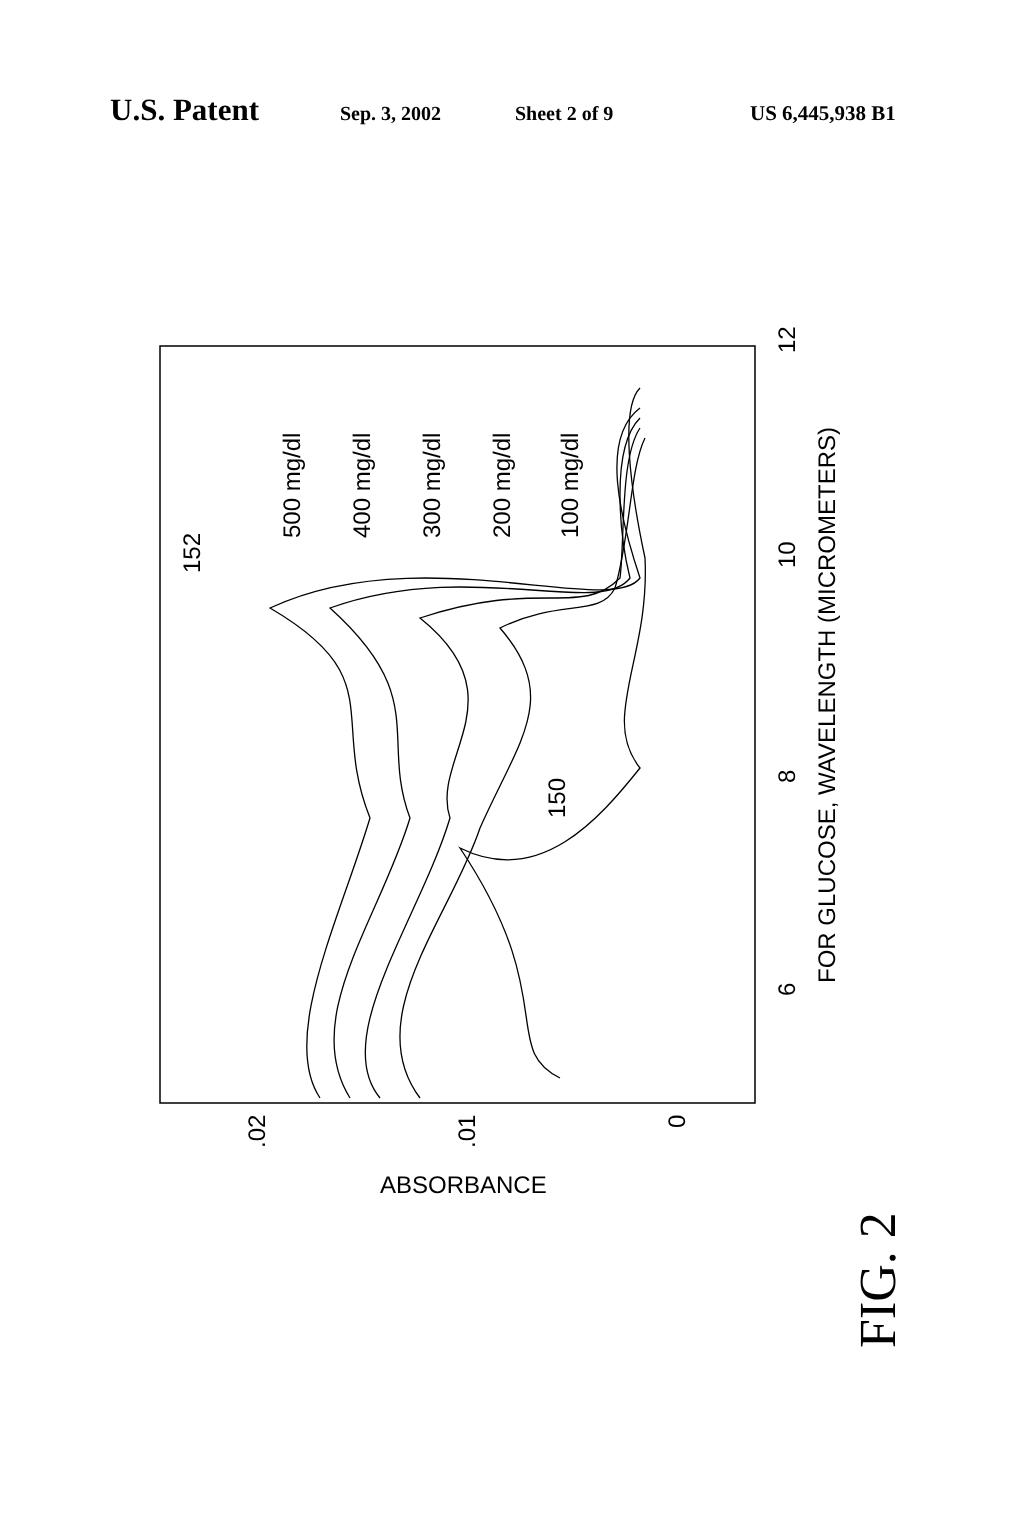U.S. Patent Sep. 3, 2002 Sheet 2 of 9 US 6,445,938 B1
500 mg/dl
400 mg/dl
300 mg/dl
200 mg/dl
100 mg/dl
152
150
12
10
8
6
FOR GLUCOSE, WAVELENGTH (MICROMETERS)
.02
.01
0
ABSORBANCE
FIG. 2